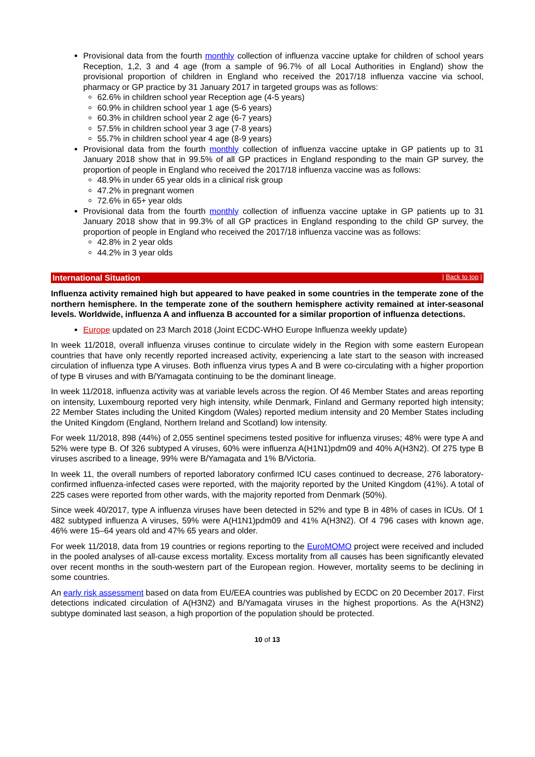Provisional data from the fourth monthly collection of influenza vaccine uptake for children of school years Reception, 1,2, 3 and 4 age (from a sample of 96.7% of all Local Authorities in England) show the provisional proportion of children in England who received the 2017/18 influenza vaccine via school, pharmacy or GP practice by 31 January 2017 in targeted groups was as follows:
62.6% in children school year Reception age (4-5 years)
60.9% in children school year 1 age (5-6 years)
60.3% in children school year 2 age (6-7 years)
57.5% in children school year 3 age (7-8 years)
55.7% in children school year 4 age (8-9 years)
Provisional data from the fourth monthly collection of influenza vaccine uptake in GP patients up to 31 January 2018 show that in 99.5% of all GP practices in England responding to the main GP survey, the proportion of people in England who received the 2017/18 influenza vaccine was as follows:
48.9% in under 65 year olds in a clinical risk group
47.2% in pregnant women
72.6% in 65+ year olds
Provisional data from the fourth monthly collection of influenza vaccine uptake in GP patients up to 31 January 2018 show that in 99.3% of all GP practices in England responding to the child GP survey, the proportion of people in England who received the 2017/18 influenza vaccine was as follows:
42.8% in 2 year olds
44.2% in 3 year olds
International Situation | Back to top |
Influenza activity remained high but appeared to have peaked in some countries in the temperate zone of the northern hemisphere. In the temperate zone of the southern hemisphere activity remained at inter-seasonal levels. Worldwide, influenza A and influenza B accounted for a similar proportion of influenza detections.
Europe updated on 23 March 2018 (Joint ECDC-WHO Europe Influenza weekly update)
In week 11/2018, overall influenza viruses continue to circulate widely in the Region with some eastern European countries that have only recently reported increased activity, experiencing a late start to the season with increased circulation of influenza type A viruses. Both influenza virus types A and B were co-circulating with a higher proportion of type B viruses and with B/Yamagata continuing to be the dominant lineage.
In week 11/2018, influenza activity was at variable levels across the region. Of 46 Member States and areas reporting on intensity, Luxembourg reported very high intensity, while Denmark, Finland and Germany reported high intensity; 22 Member States including the United Kingdom (Wales) reported medium intensity and 20 Member States including the United Kingdom (England, Northern Ireland and Scotland) low intensity.
For week 11/2018, 898 (44%) of 2,055 sentinel specimens tested positive for influenza viruses; 48% were type A and 52% were type B. Of 326 subtyped A viruses, 60% were influenza A(H1N1)pdm09 and 40% A(H3N2). Of 275 type B viruses ascribed to a lineage, 99% were B/Yamagata and 1% B/Victoria.
In week 11, the overall numbers of reported laboratory confirmed ICU cases continued to decrease, 276 laboratory-confirmed influenza-infected cases were reported, with the majority reported by the United Kingdom (41%). A total of 225 cases were reported from other wards, with the majority reported from Denmark (50%).
Since week 40/2017, type A influenza viruses have been detected in 52% and type B in 48% of cases in ICUs. Of 1 482 subtyped influenza A viruses, 59% were A(H1N1)pdm09 and 41% A(H3N2). Of 4 796 cases with known age, 46% were 15–64 years old and 47% 65 years and older.
For week 11/2018, data from 19 countries or regions reporting to the EuroMOMO project were received and included in the pooled analyses of all-cause excess mortality. Excess mortality from all causes has been significantly elevated over recent months in the south-western part of the European region. However, mortality seems to be declining in some countries.
An early risk assessment based on data from EU/EEA countries was published by ECDC on 20 December 2017. First detections indicated circulation of A(H3N2) and B/Yamagata viruses in the highest proportions. As the A(H3N2) subtype dominated last season, a high proportion of the population should be protected.
10 of 13